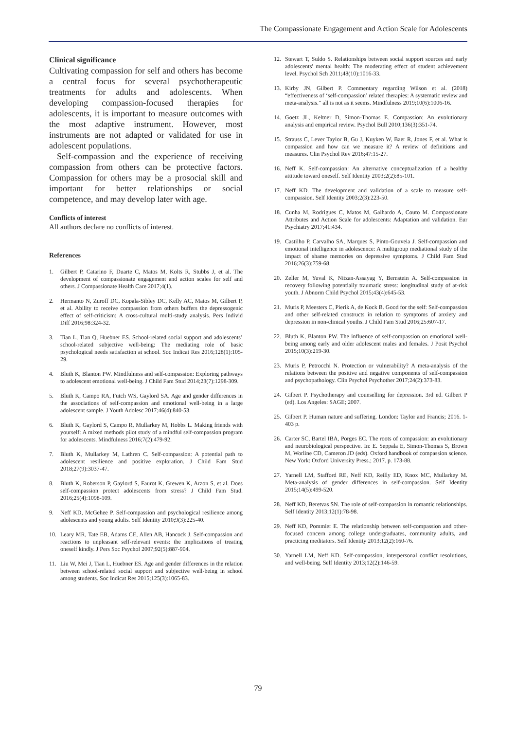The Compassionate Engagement and Action Scale for Adolescents
Clinical significance
Cultivating compassion for self and others has become a central focus for several psychotherapeutic treatments for adults and adolescents. When developing compassion-focused therapies for adolescents, it is important to measure outcomes with the most adaptive instrument. However, most instruments are not adapted or validated for use in adolescent populations.
Self-compassion and the experience of receiving compassion from others can be protective factors. Compassion for others may be a prosocial skill and important for better relationships or social competence, and may develop later with age.
Conflicts of interest
All authors declare no conflicts of interest.
References
1. Gilbert P, Catarino F, Duarte C, Matos M, Kolts R, Stubbs J, et al. The development of compassionate engagement and action scales for self and others. J Compassionate Health Care 2017;4(1).
2. Hermanto N, Zuroff DC, Kopala-Sibley DC, Kelly AC, Matos M, Gilbert P, et al. Ability to receive compassion from others buffers the depressogenic effect of self-criticism: A cross-cultural multi-study analysis. Pers Individ Diff 2016;98:324-32.
3. Tian L, Tian Q, Huebner ES. School-related social support and adolescents’ school-related subjective well-being: The mediating role of basic psychological needs satisfaction at school. Soc Indicat Res 2016;128(1):105-29.
4. Bluth K, Blanton PW. Mindfulness and self-compassion: Exploring pathways to adolescent emotional well-being. J Child Fam Stud 2014;23(7):1298-309.
5. Bluth K, Campo RA, Futch WS, Gaylord SA. Age and gender differences in the associations of self-compassion and emotional well-being in a large adolescent sample. J Youth Adolesc 2017;46(4):840-53.
6. Bluth K, Gaylord S, Campo R, Mullarkey M, Hobbs L. Making friends with yourself: A mixed methods pilot study of a mindful self-compassion program for adolescents. Mindfulness 2016;7(2):479-92.
7. Bluth K, Mullarkey M, Lathren C. Self-compassion: A potential path to adolescent resilience and positive exploration. J Child Fam Stud 2018;27(9):3037-47.
8. Bluth K, Roberson P, Gaylord S, Faurot K, Grewen K, Arzon S, et al. Does self-compassion protect adolescents from stress? J Child Fam Stud. 2016;25(4):1098-109.
9. Neff KD, McGehee P. Self-compassion and psychological resilience among adolescents and young adults. Self Identity 2010;9(3):225-40.
10. Leary MR, Tate EB, Adams CE, Allen AB, Hancock J. Self-compassion and reactions to unpleasant self-relevant events: the implications of treating oneself kindly. J Pers Soc Psychol 2007;92(5):887-904.
11. Liu W, Mei J, Tian L, Huebner ES. Age and gender differences in the relation between school-related social support and subjective well-being in school among students. Soc Indicat Res 2015;125(3):1065-83.
12. Stewart T, Suldo S. Relationships between social support sources and early adolescents' mental health: The moderating effect of student achievement level. Psychol Sch 2011;48(10):1016-33.
13. Kirby JN, Gilbert P. Commentary regarding Wilson et al. (2018) “effectiveness of ‘self-compassion’ related therapies: A systematic review and meta-analysis.” all is not as it seems. Mindfulness 2019;10(6):1006-16.
14. Goetz JL, Keltner D, Simon-Thomas E. Compassion: An evolutionary analysis and empirical review. Psychol Bull 2010;136(3):351-74.
15. Strauss C, Lever Taylor B, Gu J, Kuyken W, Baer R, Jones F, et al. What is compassion and how can we measure it? A review of definitions and measures. Clin Psychol Rev 2016;47:15-27.
16. Neff K. Self-compassion: An alternative conceptualization of a healthy attitude toward oneself. Self Identity 2003;2(2):85-101.
17. Neff KD. The development and validation of a scale to measure self-compassion. Self Identity 2003;2(3):223-50.
18. Cunha M, Rodrigues C, Matos M, Galhardo A, Couto M. Compassionate Attributes and Action Scale for adolescents: Adaptation and validation. Eur Psychiatry 2017;41:434.
19. Castilho P, Carvalho SA, Marques S, Pinto-Gouveia J. Self-compassion and emotional intelligence in adolescence: A multigroup mediational study of the impact of shame memories on depressive symptoms. J Child Fam Stud 2016;26(3):759-68.
20. Zeller M, Yuval K, Nitzan-Assayag Y, Bernstein A. Self-compassion in recovery following potentially traumatic stress: longitudinal study of at-risk youth. J Abnorm Child Psychol 2015;43(4):645-53.
21. Muris P, Meesters C, Pierik A, de Kock B. Good for the self: Self-compassion and other self-related constructs in relation to symptoms of anxiety and depression in non-clinical youths. J Child Fam Stud 2016;25:607-17.
22. Bluth K, Blanton PW. The influence of self-compassion on emotional well-being among early and older adolescent males and females. J Posit Psychol 2015;10(3):219-30.
23. Muris P, Petrocchi N. Protection or vulnerability? A meta-analysis of the relations between the positive and negative components of self-compassion and psychopathology. Clin Psychol Psychother 2017;24(2):373-83.
24. Gilbert P. Psychotherapy and counselling for depression. 3rd ed. Gilbert P (ed). Los Angeles: SAGE; 2007.
25. Gilbert P. Human nature and suffering. London: Taylor and Francis; 2016. 1-403 p.
26. Carter SC, Bartel IBA, Porges EC. The roots of compassion: an evolutionary and neurobiological perspective. In: E. Seppala E, Simon-Thomas S, Brown M, Worline CD, Cameron JD (eds). Oxford handbook of compassion science. New York: Oxford University Press.; 2017. p. 173-88.
27. Yarnell LM, Stafford RE, Neff KD, Reilly ED, Knox MC, Mullarkey M. Meta-analysis of gender differences in self-compassion. Self Identity 2015;14(5):499-520.
28. Neff KD, Beretvas SN. The role of self-compassion in romantic relationships. Self Identity 2013;12(1):78-98.
29. Neff KD, Pommier E. The relationship between self-compassion and other-focused concern among college undergraduates, community adults, and practicing meditators. Self Identity 2013;12(2):160-76.
30. Yarnell LM, Neff KD. Self-compassion, interpersonal conflict resolutions, and well-being. Self Identity 2013;12(2):146-59.
79